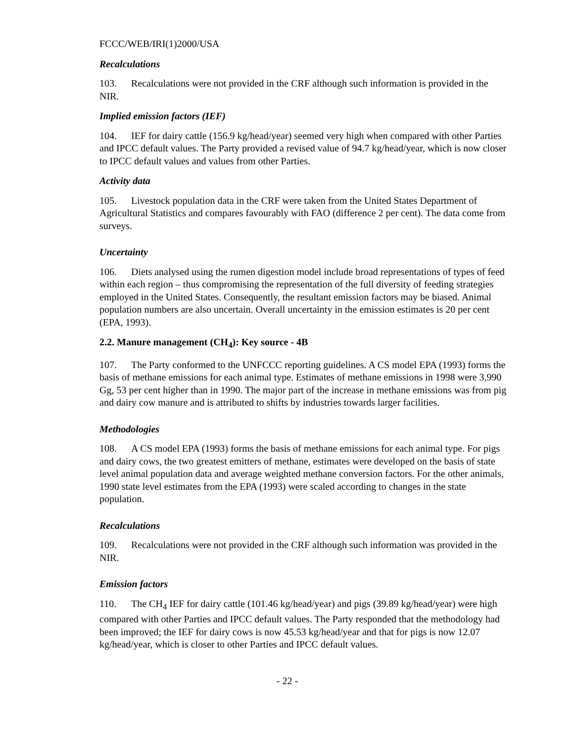FCCC/WEB/IRI(1)2000/USA
Recalculations
103. Recalculations were not provided in the CRF although such information is provided in the NIR.
Implied emission factors (IEF)
104. IEF for dairy cattle (156.9 kg/head/year) seemed very high when compared with other Parties and IPCC default values. The Party provided a revised value of 94.7 kg/head/year, which is now closer to IPCC default values and values from other Parties.
Activity data
105. Livestock population data in the CRF were taken from the United States Department of Agricultural Statistics and compares favourably with FAO (difference 2 per cent). The data come from surveys.
Uncertainty
106. Diets analysed using the rumen digestion model include broad representations of types of feed within each region – thus compromising the representation of the full diversity of feeding strategies employed in the United States. Consequently, the resultant emission factors may be biased. Animal population numbers are also uncertain. Overall uncertainty in the emission estimates is 20 per cent (EPA, 1993).
2.2. Manure management (CH<sub>4</sub>): Key source - 4B
107. The Party conformed to the UNFCCC reporting guidelines. A CS model EPA (1993) forms the basis of methane emissions for each animal type. Estimates of methane emissions in 1998 were 3,990 Gg, 53 per cent higher than in 1990. The major part of the increase in methane emissions was from pig and dairy cow manure and is attributed to shifts by industries towards larger facilities.
Methodologies
108. A CS model EPA (1993) forms the basis of methane emissions for each animal type. For pigs and dairy cows, the two greatest emitters of methane, estimates were developed on the basis of state level animal population data and average weighted methane conversion factors. For the other animals, 1990 state level estimates from the EPA (1993) were scaled according to changes in the state population.
Recalculations
109. Recalculations were not provided in the CRF although such information was provided in the NIR.
Emission factors
110. The CH<sub>4</sub> IEF for dairy cattle (101.46 kg/head/year) and pigs (39.89 kg/head/year) were high compared with other Parties and IPCC default values. The Party responded that the methodology had been improved; the IEF for dairy cows is now 45.53 kg/head/year and that for pigs is now 12.07 kg/head/year, which is closer to other Parties and IPCC default values.
- 22 -